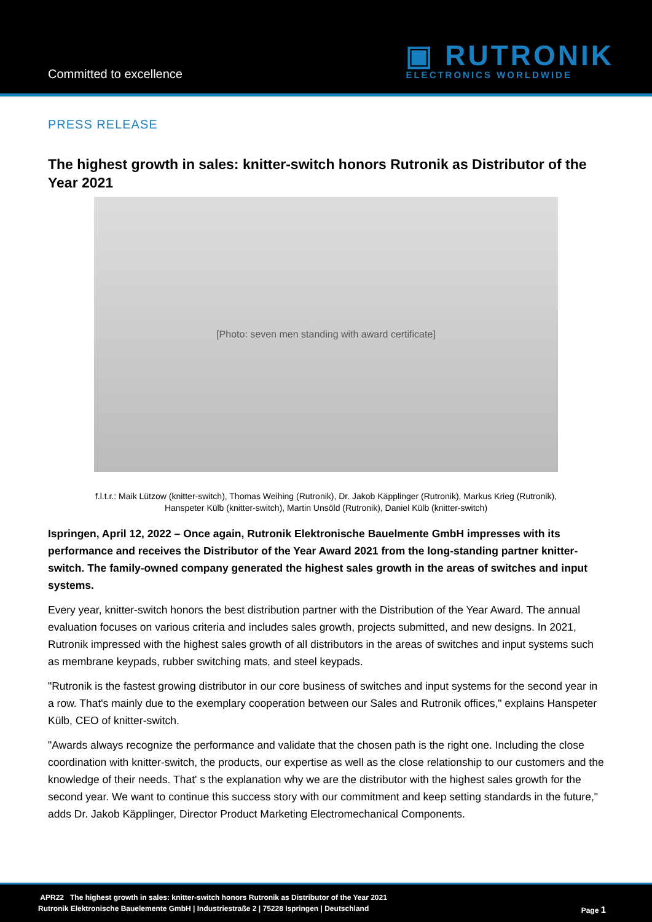Committed to excellence
▣ RUTRONIK
ELECTRONICS WORLDWIDE
PRESS RELEASE
The highest growth in sales: knitter-switch honors Rutronik as Distributor of the Year 2021
[Photo: seven men standing with award certificate]
f.l.t.r.: Maik Lützow (knitter-switch), Thomas Weihing (Rutronik), Dr. Jakob Käpplinger (Rutronik), Markus Krieg (Rutronik),
Hanspeter Külb (knitter-switch), Martin Unsöld (Rutronik), Daniel Külb (knitter-switch)
Ispringen, April 12, 2022 – Once again, Rutronik Elektronische Bauelmente GmbH impresses with its performance and receives the Distributor of the Year Award 2021 from the long-standing partner knitter-switch. The family-owned company generated the highest sales growth in the areas of switches and input systems.
Every year, knitter-switch honors the best distribution partner with the Distribution of the Year Award. The annual evaluation focuses on various criteria and includes sales growth, projects submitted, and new designs. In 2021, Rutronik impressed with the highest sales growth of all distributors in the areas of switches and input systems such as membrane keypads, rubber switching mats, and steel keypads.
"Rutronik is the fastest growing distributor in our core business of switches and input systems for the second year in a row. That's mainly due to the exemplary cooperation between our Sales and Rutronik offices," explains Hanspeter Külb, CEO of knitter-switch.
"Awards always recognize the performance and validate that the chosen path is the right one. Including the close coordination with knitter-switch, the products, our expertise as well as the close relationship to our customers and the knowledge of their needs. That' s the explanation why we are the distributor with the highest sales growth for the second year. We want to continue this success story with our commitment and keep setting standards in the future," adds Dr. Jakob Käpplinger, Director Product Marketing Electromechanical Components.
APR22 The highest growth in sales: knitter-switch honors Rutronik as Distributor of the Year 2021
Rutronik Elektronische Bauelemente GmbH | Industriestraße 2 | 75228 Ispringen | Deutschland Page 1